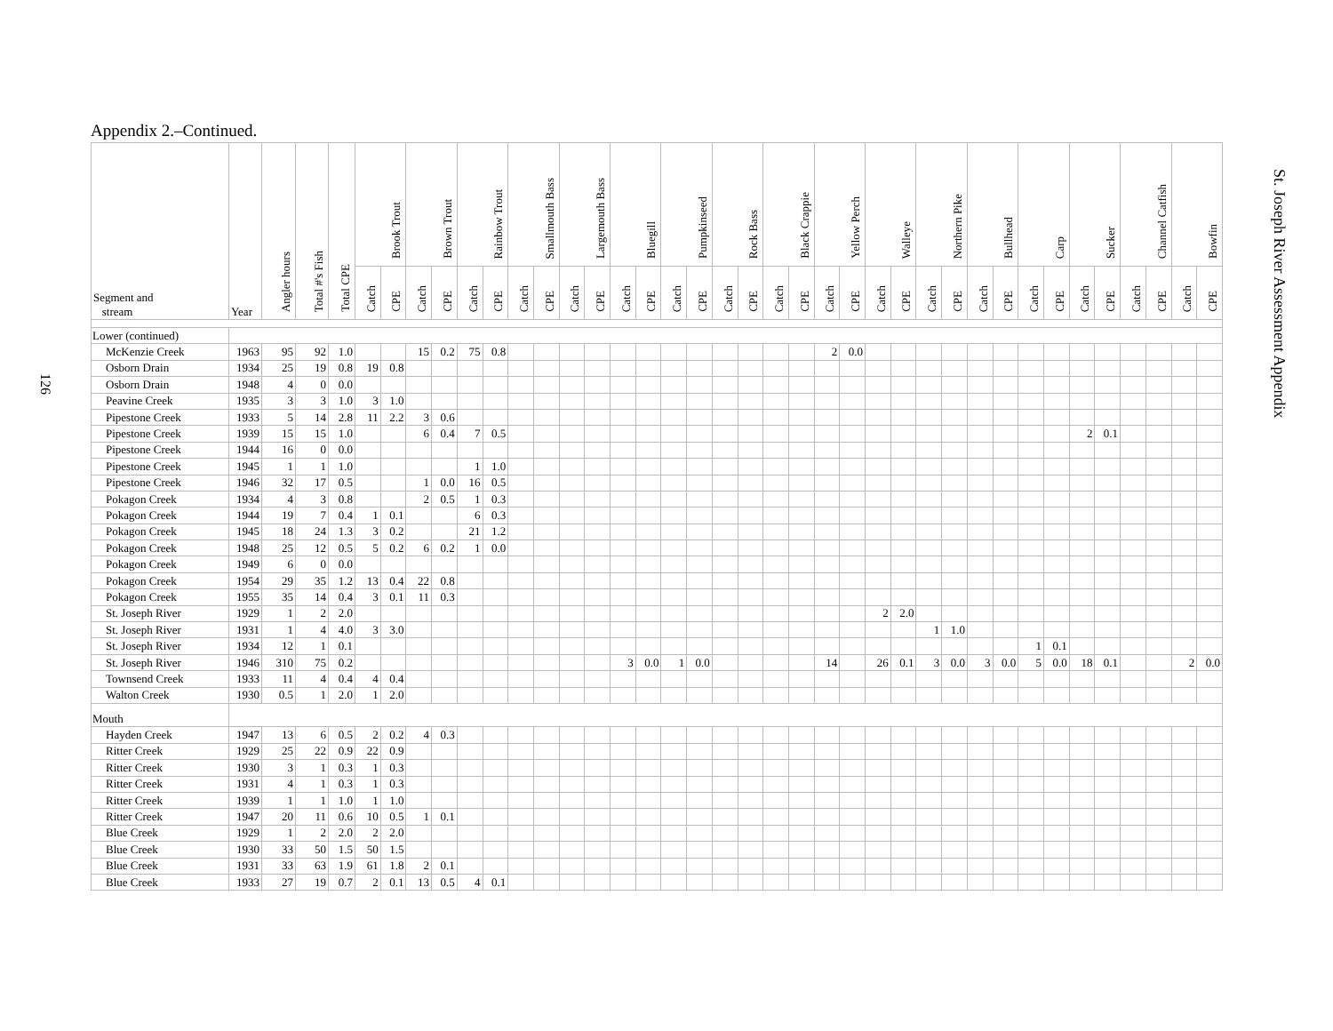126
Appendix 2.–Continued.
| Segment and stream | Year | Angler hours | Total #'s Fish | Total CPE | Brook Trout | | Brown Trout | | Rainbow Trout | | Smallmouth Bass | | Largemouth Bass | | Bluegill | | Pumpkinseed | | Rock Bass | | Black Crappie | | Yellow Perch | | Walleye | | Northern Pike | | Bullhead | | Carp | | Sucker | | Channel Catfish | | Bowfin | |
| --- | --- | --- | --- | --- | --- | --- | --- | --- | --- | --- | --- | --- | --- | --- | --- | --- | --- | --- | --- | --- | --- | --- | --- | --- | --- | --- | --- | --- | --- | --- | --- | --- | --- | --- | --- | --- | --- | --- |
| | | | | | Catch | CPE | Catch | CPE | Catch | CPE | Catch | CPE | Catch | CPE | Catch | CPE | Catch | CPE | Catch | CPE | Catch | CPE | Catch | CPE | Catch | CPE | Catch | CPE | Catch | CPE | Catch | CPE | Catch | CPE | Catch | CPE | Catch | CPE |
| Lower (continued) | | | | | | | | | | | | | | | | | | | | | | | | | | | | | | | | | | | | | | |
| McKenzie Creek | 1963 | 95 | 92 | 1.0 | | | 15 | 0.2 | 75 | 0.8 | | | | | | | | | | | | | 2 | 0.0 | | | | | | | | | | | | | | |
| Osborn Drain | 1934 | 25 | 19 | 0.8 | 19 | 0.8 | | | | | | | | | | | | | | | | | | | | | | | | | | | | | | | | |
| Osborn Drain | 1948 | 4 | 0 | 0.0 | | | | | | | | | | | | | | | | | | | | | | | | | | | | | | | | | | |
| Peavine Creek | 1935 | 3 | 3 | 1.0 | 3 | 1.0 | | | | | | | | | | | | | | | | | | | | | | | | | | | | | | | | |
| Pipestone Creek | 1933 | 5 | 14 | 2.8 | 11 | 2.2 | 3 | 0.6 | | | | | | | | | | | | | | | | | | | | | | | | | | | | | | |
| Pipestone Creek | 1939 | 15 | 15 | 1.0 | | | 6 | 0.4 | 7 | 0.5 | | | | | | | | | | | | | | | | | | | | | | | 2 | 0.1 | | | | |
| Pipestone Creek | 1944 | 16 | 0 | 0.0 | | | | | | | | | | | | | | | | | | | | | | | | | | | | | | | | | | |
| Pipestone Creek | 1945 | 1 | 1 | 1.0 | | | | | 1 | 1.0 | | | | | | | | | | | | | | | | | | | | | | | | | | | | |
| Pipestone Creek | 1946 | 32 | 17 | 0.5 | | | 1 | 0.0 | 16 | 0.5 | | | | | | | | | | | | | | | | | | | | | | | | | | | | |
| Pokagon Creek | 1934 | 4 | 3 | 0.8 | | | 2 | 0.5 | 1 | 0.3 | | | | | | | | | | | | | | | | | | | | | | | | | | | | |
| Pokagon Creek | 1944 | 19 | 7 | 0.4 | 1 | 0.1 | | | 6 | 0.3 | | | | | | | | | | | | | | | | | | | | | | | | | | | | |
| Pokagon Creek | 1945 | 18 | 24 | 1.3 | 3 | 0.2 | | | 21 | 1.2 | | | | | | | | | | | | | | | | | | | | | | | | | | | | |
| Pokagon Creek | 1948 | 25 | 12 | 0.5 | 5 | 0.2 | 6 | 0.2 | 1 | 0.0 | | | | | | | | | | | | | | | | | | | | | | | | | | | | |
| Pokagon Creek | 1949 | 6 | 0 | 0.0 | | | | | | | | | | | | | | | | | | | | | | | | | | | | | | | | | | |
| Pokagon Creek | 1954 | 29 | 35 | 1.2 | 13 | 0.4 | 22 | 0.8 | | | | | | | | | | | | | | | | | | | | | | | | | | | | | | |
| Pokagon Creek | 1955 | 35 | 14 | 0.4 | 3 | 0.1 | 11 | 0.3 | | | | | | | | | | | | | | | | | | | | | | | | | | | | | | |
| St. Joseph River | 1929 | 1 | 2 | 2.0 | | | | | | | | | | | | | | | | | | | | | 2 | 2.0 | | | | | | | | | | | | |
| St. Joseph River | 1931 | 1 | 4 | 4.0 | 3 | 3.0 | | | | | | | | | | | | | | | | | | | | | 1 | 1.0 | | | | | | | | | | |
| St. Joseph River | 1934 | 12 | 1 | 0.1 | | | | | | | | | | | | | | | | | | | | | | | | | | | 1 | 0.1 | | | | | | |
| St. Joseph River | 1946 | 310 | 75 | 0.2 | | | | | | | | | | | 3 | 0.0 | 1 | 0.0 | | | | | 14 | | 26 | 0.1 | 3 | 0.0 | 3 | 0.0 | 5 | 0.0 | 18 | 0.1 | | | 2 | 0.0 |
| Townsend Creek | 1933 | 11 | 4 | 0.4 | 4 | 0.4 | | | | | | | | | | | | | | | | | | | | | | | | | | | | | | | | |
| Walton Creek | 1930 | 0.5 | 1 | 2.0 | 1 | 2.0 | | | | | | | | | | | | | | | | | | | | | | | | | | | | | | | | |
| Mouth | | | | | | | | | | | | | | | | | | | | | | | | | | | | | | | | | | | | | | |
| Hayden Creek | 1947 | 13 | 6 | 0.5 | 2 | 0.2 | 4 | 0.3 | | | | | | | | | | | | | | | | | | | | | | | | | | | | | | |
| Ritter Creek | 1929 | 25 | 22 | 0.9 | 22 | 0.9 | | | | | | | | | | | | | | | | | | | | | | | | | | | | | | | | |
| Ritter Creek | 1930 | 3 | 1 | 0.3 | 1 | 0.3 | | | | | | | | | | | | | | | | | | | | | | | | | | | | | | | | |
| Ritter Creek | 1931 | 4 | 1 | 0.3 | 1 | 0.3 | | | | | | | | | | | | | | | | | | | | | | | | | | | | | | | | |
| Ritter Creek | 1939 | 1 | 1 | 1.0 | 1 | 1.0 | | | | | | | | | | | | | | | | | | | | | | | | | | | | | | | | |
| Ritter Creek | 1947 | 20 | 11 | 0.6 | 10 | 0.5 | 1 | 0.1 | | | | | | | | | | | | | | | | | | | | | | | | | | | | | | |
| Blue Creek | 1929 | 1 | 2 | 2.0 | 2 | 2.0 | | | | | | | | | | | | | | | | | | | | | | | | | | | | | | | | |
| Blue Creek | 1930 | 33 | 50 | 1.5 | 50 | 1.5 | | | | | | | | | | | | | | | | | | | | | | | | | | | | | | | | |
| Blue Creek | 1931 | 33 | 63 | 1.9 | 61 | 1.8 | 2 | 0.1 | | | | | | | | | | | | | | | | | | | | | | | | | | | | | | |
| Blue Creek | 1933 | 27 | 19 | 0.7 | 2 | 0.1 | 13 | 0.5 | 4 | 0.1 | | | | | | | | | | | | | | | | | | | | | | | | | | | | |
St. Joseph River Assessment Appendix